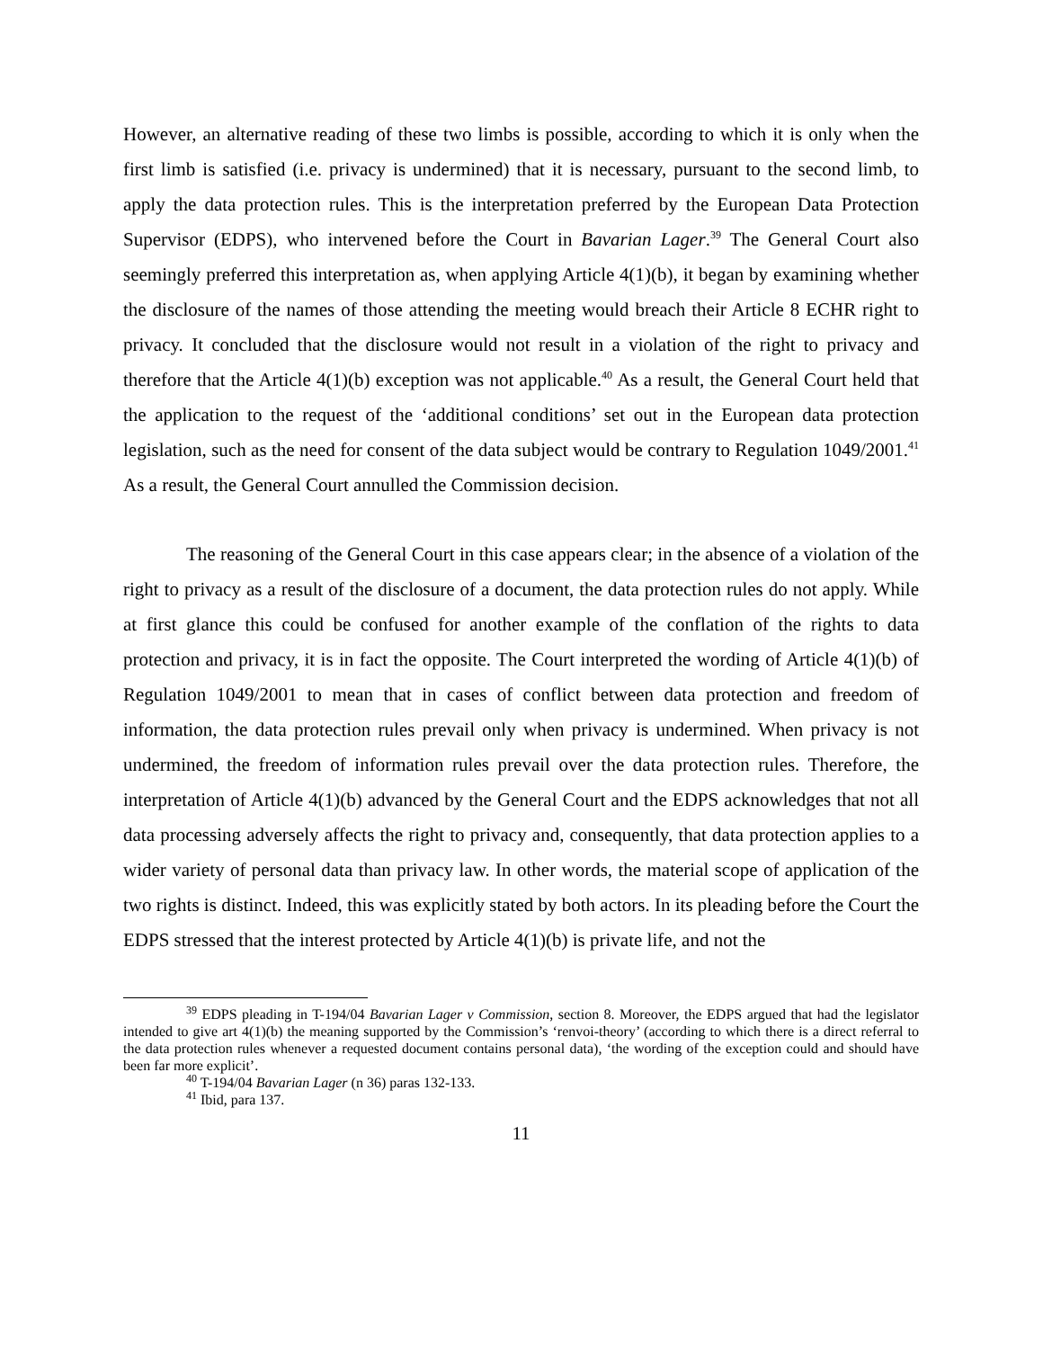However, an alternative reading of these two limbs is possible, according to which it is only when the first limb is satisfied (i.e. privacy is undermined) that it is necessary, pursuant to the second limb, to apply the data protection rules. This is the interpretation preferred by the European Data Protection Supervisor (EDPS), who intervened before the Court in Bavarian Lager.<sup>39</sup> The General Court also seemingly preferred this interpretation as, when applying Article 4(1)(b), it began by examining whether the disclosure of the names of those attending the meeting would breach their Article 8 ECHR right to privacy. It concluded that the disclosure would not result in a violation of the right to privacy and therefore that the Article 4(1)(b) exception was not applicable.<sup>40</sup> As a result, the General Court held that the application to the request of the ‘additional conditions’ set out in the European data protection legislation, such as the need for consent of the data subject would be contrary to Regulation 1049/2001.<sup>41</sup> As a result, the General Court annulled the Commission decision.
The reasoning of the General Court in this case appears clear; in the absence of a violation of the right to privacy as a result of the disclosure of a document, the data protection rules do not apply. While at first glance this could be confused for another example of the conflation of the rights to data protection and privacy, it is in fact the opposite. The Court interpreted the wording of Article 4(1)(b) of Regulation 1049/2001 to mean that in cases of conflict between data protection and freedom of information, the data protection rules prevail only when privacy is undermined. When privacy is not undermined, the freedom of information rules prevail over the data protection rules. Therefore, the interpretation of Article 4(1)(b) advanced by the General Court and the EDPS acknowledges that not all data processing adversely affects the right to privacy and, consequently, that data protection applies to a wider variety of personal data than privacy law. In other words, the material scope of application of the two rights is distinct. Indeed, this was explicitly stated by both actors. In its pleading before the Court the EDPS stressed that the interest protected by Article 4(1)(b) is private life, and not the
<sup>39</sup> EDPS pleading in T-194/04 Bavarian Lager v Commission, section 8. Moreover, the EDPS argued that had the legislator intended to give art 4(1)(b) the meaning supported by the Commission’s ‘renvoi-theory’ (according to which there is a direct referral to the data protection rules whenever a requested document contains personal data), ‘the wording of the exception could and should have been far more explicit’.
<sup>40</sup> T-194/04 Bavarian Lager (n 36) paras 132-133.
<sup>41</sup> Ibid, para 137.
11